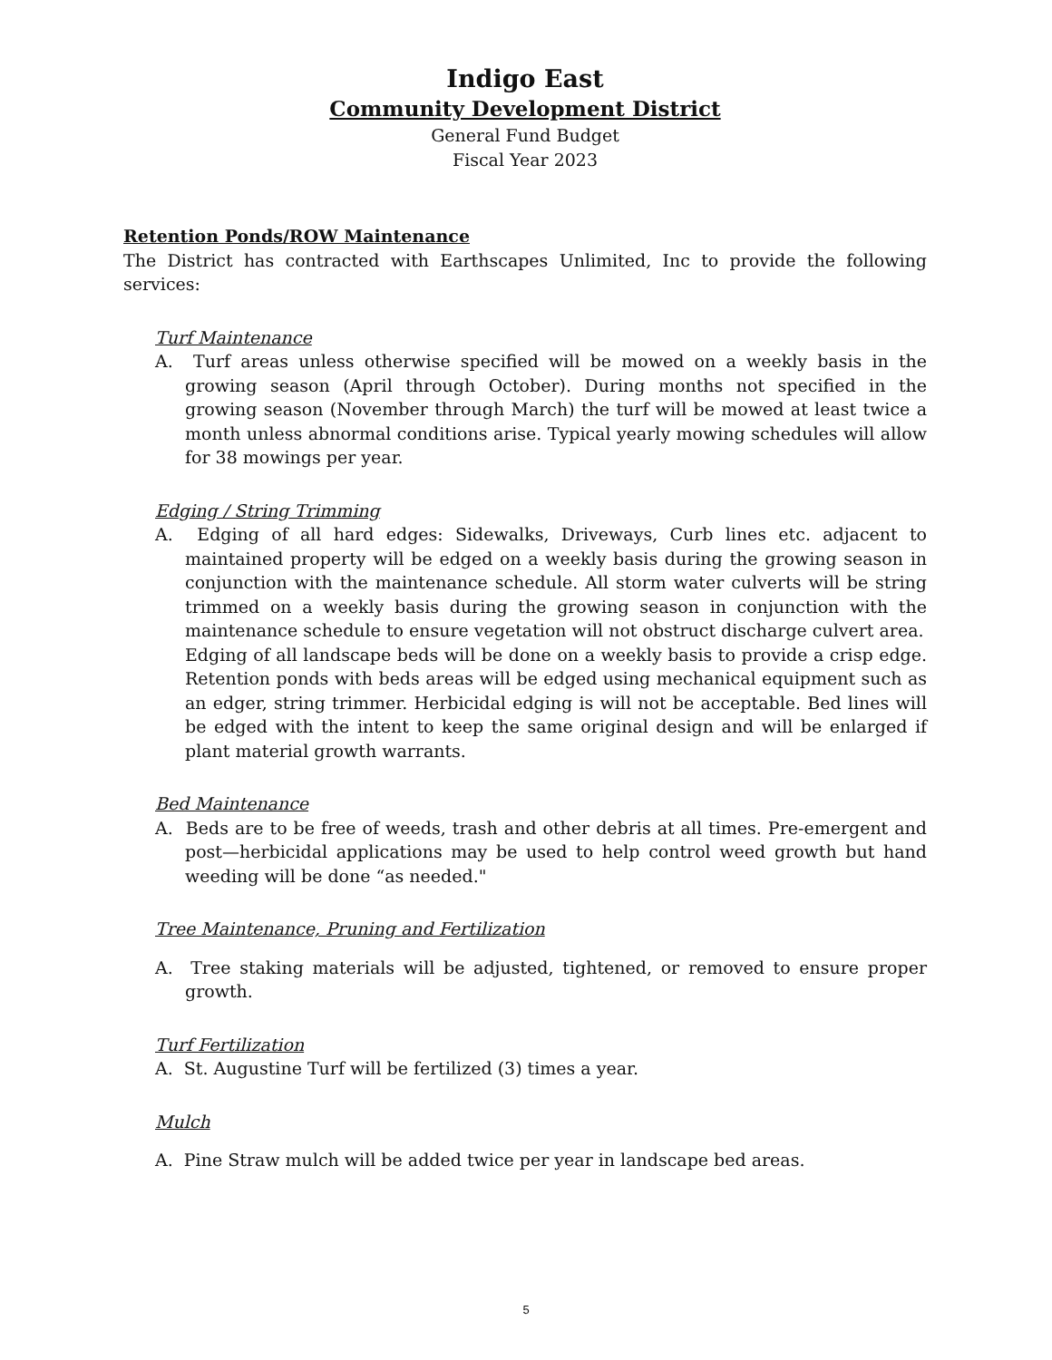Indigo East
Community Development District
General Fund Budget
Fiscal Year 2023
Retention Ponds/ROW Maintenance
The District has contracted with Earthscapes Unlimited, Inc to provide the following services:
Turf Maintenance
A. Turf areas unless otherwise specified will be mowed on a weekly basis in the growing season (April through October). During months not specified in the growing season (November through March) the turf will be mowed at least twice a month unless abnormal conditions arise. Typical yearly mowing schedules will allow for 38 mowings per year.
Edging / String Trimming
A. Edging of all hard edges: Sidewalks, Driveways, Curb lines etc. adjacent to maintained property will be edged on a weekly basis during the growing season in conjunction with the maintenance schedule. All storm water culverts will be string trimmed on a weekly basis during the growing season in conjunction with the maintenance schedule to ensure vegetation will not obstruct discharge culvert area.
Edging of all landscape beds will be done on a weekly basis to provide a crisp edge. Retention ponds with beds areas will be edged using mechanical equipment such as an edger, string trimmer. Herbicidal edging is will not be acceptable. Bed lines will be edged with the intent to keep the same original design and will be enlarged if plant material growth warrants.
Bed Maintenance
A. Beds are to be free of weeds, trash and other debris at all times. Pre-emergent and post—herbicidal applications may be used to help control weed growth but hand weeding will be done “as needed."
Tree Maintenance, Pruning and Fertilization
A. Tree staking materials will be adjusted, tightened, or removed to ensure proper growth.
Turf Fertilization
A. St. Augustine Turf will be fertilized (3) times a year.
Mulch
A. Pine Straw mulch will be added twice per year in landscape bed areas.
5